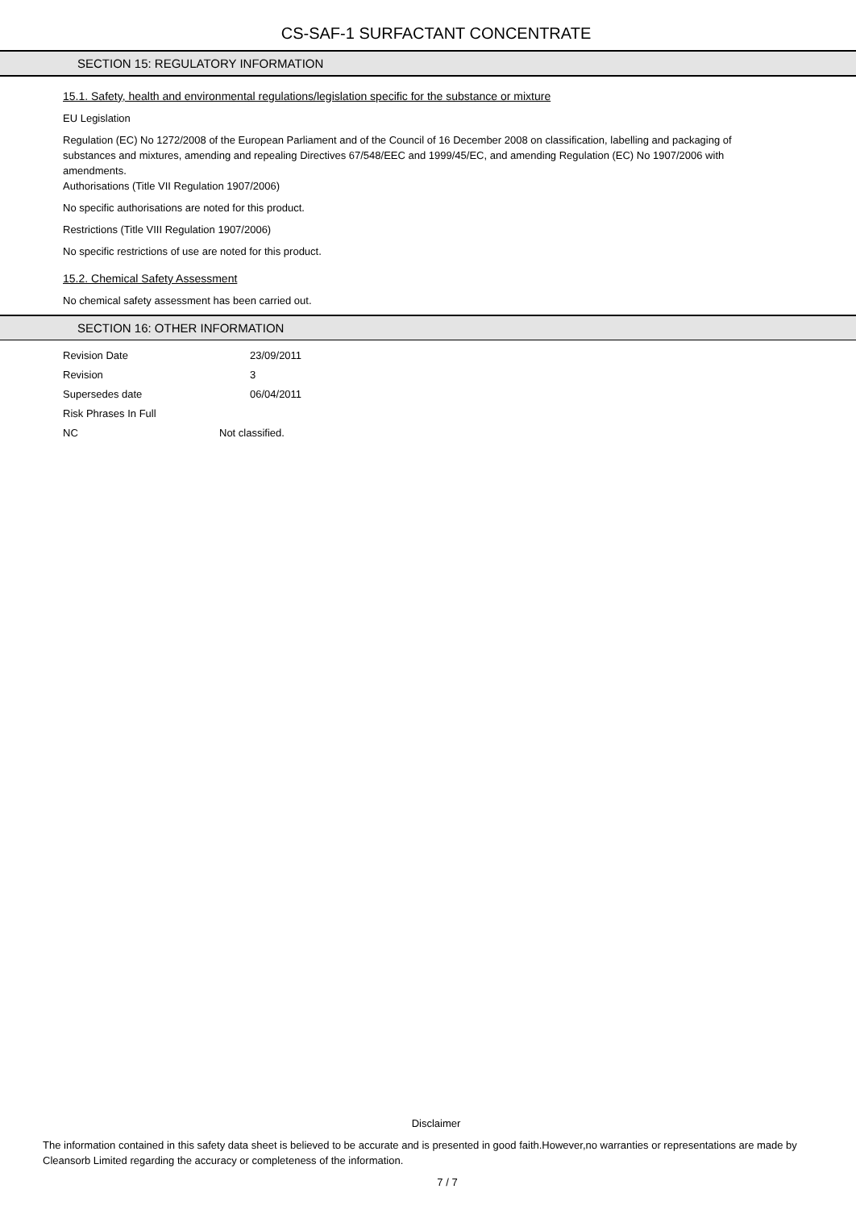CS-SAF-1 SURFACTANT CONCENTRATE
SECTION 15: REGULATORY INFORMATION
15.1. Safety, health and environmental regulations/legislation specific for the substance or mixture
EU Legislation
Regulation (EC) No 1272/2008 of the European Parliament and of the Council of 16 December 2008 on classification, labelling and packaging of substances and mixtures, amending and repealing Directives 67/548/EEC and 1999/45/EC, and amending Regulation (EC) No 1907/2006 with amendments.
Authorisations (Title VII Regulation 1907/2006)
No specific authorisations are noted for this product.
Restrictions (Title VIII Regulation 1907/2006)
No specific restrictions of use are noted for this product.
15.2. Chemical Safety Assessment
No chemical safety assessment has been carried out.
SECTION 16: OTHER INFORMATION
| Revision Date | 23/09/2011 |
| Revision | 3 |
| Supersedes date | 06/04/2011 |
| Risk Phrases In Full | |
| NC | Not classified. |
Disclaimer
The information contained in this safety data sheet is believed to be accurate and is presented in good faith.However,no warranties or representations are made by Cleansorb Limited regarding the accuracy or completeness of the information.
7 / 7